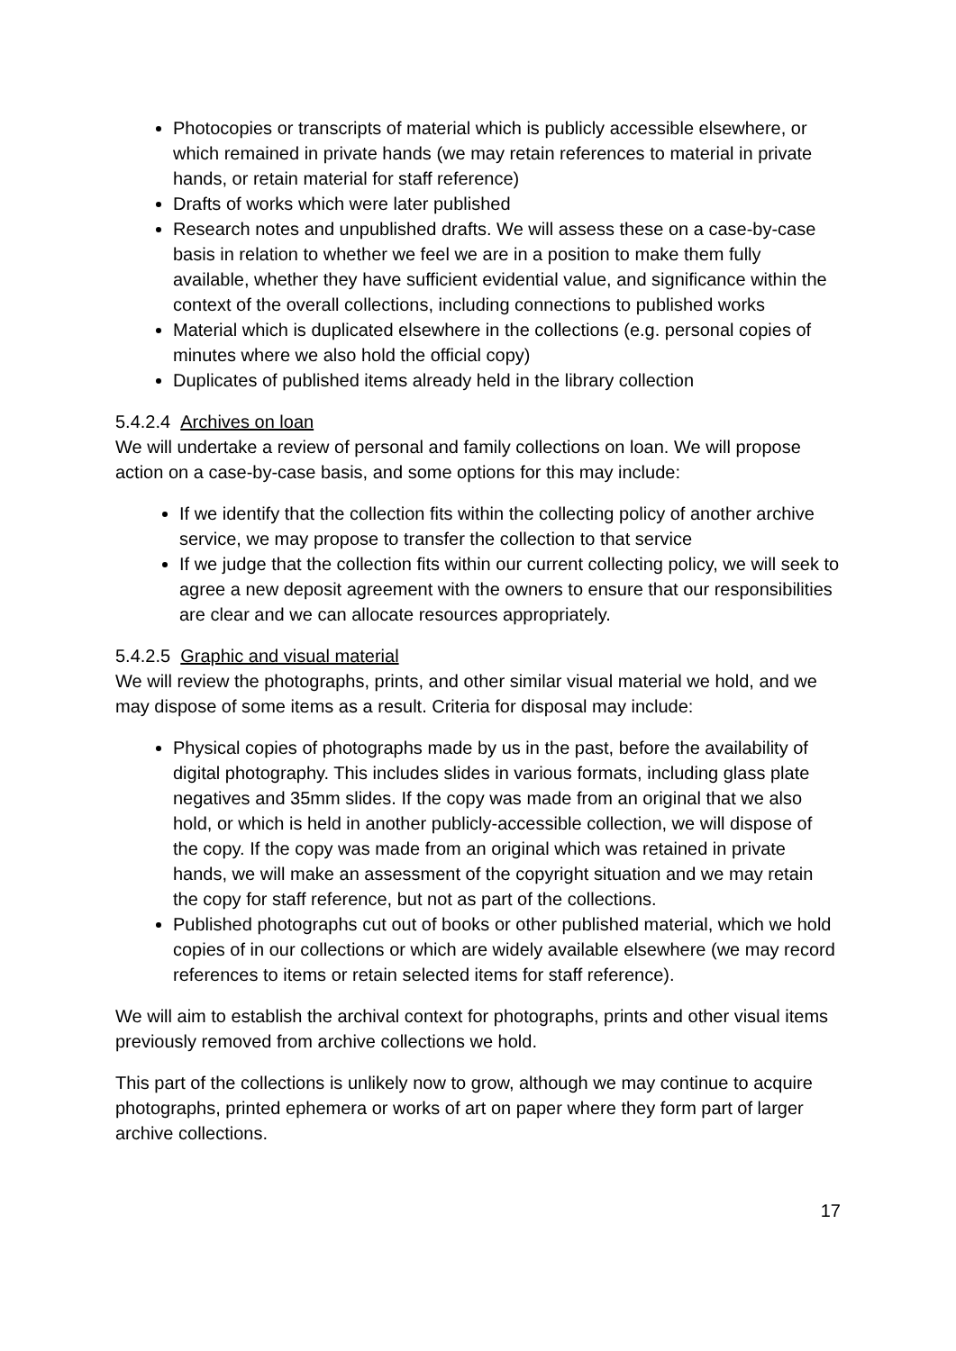Photocopies or transcripts of material which is publicly accessible elsewhere, or which remained in private hands (we may retain references to material in private hands, or retain material for staff reference)
Drafts of works which were later published
Research notes and unpublished drafts. We will assess these on a case-by-case basis in relation to whether we feel we are in a position to make them fully available, whether they have sufficient evidential value, and significance within the context of the overall collections, including connections to published works
Material which is duplicated elsewhere in the collections (e.g. personal copies of minutes where we also hold the official copy)
Duplicates of published items already held in the library collection
5.4.2.4 Archives on loan
We will undertake a review of personal and family collections on loan. We will propose action on a case-by-case basis, and some options for this may include:
If we identify that the collection fits within the collecting policy of another archive service, we may propose to transfer the collection to that service
If we judge that the collection fits within our current collecting policy, we will seek to agree a new deposit agreement with the owners to ensure that our responsibilities are clear and we can allocate resources appropriately.
5.4.2.5 Graphic and visual material
We will review the photographs, prints, and other similar visual material we hold, and we may dispose of some items as a result. Criteria for disposal may include:
Physical copies of photographs made by us in the past, before the availability of digital photography. This includes slides in various formats, including glass plate negatives and 35mm slides. If the copy was made from an original that we also hold, or which is held in another publicly-accessible collection, we will dispose of the copy. If the copy was made from an original which was retained in private hands, we will make an assessment of the copyright situation and we may retain the copy for staff reference, but not as part of the collections.
Published photographs cut out of books or other published material, which we hold copies of in our collections or which are widely available elsewhere (we may record references to items or retain selected items for staff reference).
We will aim to establish the archival context for photographs, prints and other visual items previously removed from archive collections we hold.
This part of the collections is unlikely now to grow, although we may continue to acquire photographs, printed ephemera or works of art on paper where they form part of larger archive collections.
17